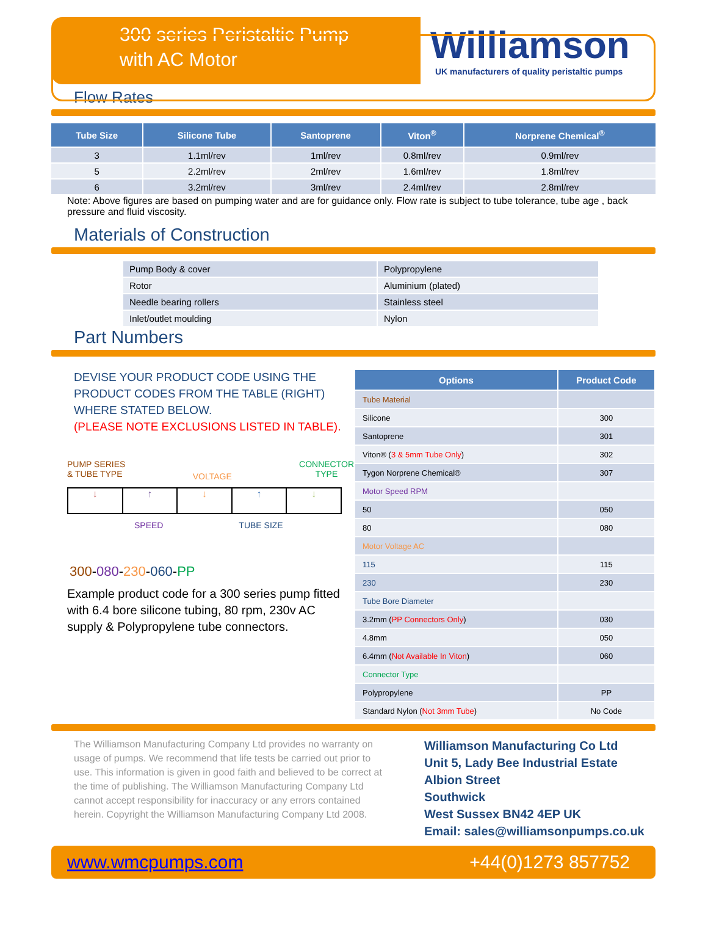300 series Peristaltic Pump
with AC Motor
Williamson
UK manufacturers of quality peristaltic pumps
Flow Rates
| Tube Size | Silicone Tube | Santoprene | Viton<sup>®</sup> | Norprene Chemical<sup>®</sup> |
| --- | --- | --- | --- | --- |
| 3 | 1.1ml/rev | 1ml/rev | 0.8ml/rev | 0.9ml/rev |
| 5 | 2.2ml/rev | 2ml/rev | 1.6ml/rev | 1.8ml/rev |
| 6 | 3.2ml/rev | 3ml/rev | 2.4ml/rev | 2.8ml/rev |
Note: Above figures are based on pumping water and are for guidance only. Flow rate is subject to tube tolerance, tube age , back pressure and fluid viscosity.
Materials of Construction
| Pump Body & cover | Polypropylene |
| Rotor | Aluminium (plated) |
| Needle bearing rollers | Stainless steel |
| Inlet/outlet moulding | Nylon |
Part Numbers
DEVISE YOUR PRODUCT CODE USING THE PRODUCT CODES FROM THE TABLE (RIGHT) WHERE STATED BELOW.
(PLEASE NOTE EXCLUSIONS LISTED IN TABLE).
PUMP SERIES
& TUBE TYPE VOLTAGE CONNECTOR
TYPE
↓ ↑ ↓ ↑ ↓
SPEED TUBE SIZE
300-080-230-060-PP
Example product code for a 300 series pump fitted with 6.4 bore silicone tubing, 80 rpm, 230v AC supply & Polypropylene tube connectors.
| Options | Product Code |
| --- | --- |
| Tube Material | |
| Silicone | 300 |
| Santoprene | 301 |
| Viton® ( 3 & 5mm Tube Only ) | 302 |
| Tygon Norprene Chemical® | 307 |
| Motor Speed RPM | |
| 50 | 050 |
| 80 | 080 |
| Motor Voltage AC | |
| 115 | 115 |
| 230 | 230 |
| Tube Bore Diameter | |
| 3.2mm ( PP Connectors Only ) | 030 |
| 4.8mm | 050 |
| 6.4mm ( Not Available In Viton ) | 060 |
| Connector Type | |
| Polypropylene | PP |
| Standard Nylon ( Not 3mm Tube ) | No Code |
The Williamson Manufacturing Company Ltd provides no warranty on usage of pumps. We recommend that life tests be carried out prior to use. This information is given in good faith and believed to be correct at the time of publishing. The Williamson Manufacturing Company Ltd cannot accept responsibility for inaccuracy or any errors contained herein. Copyright the Williamson Manufacturing Company Ltd 2008.
Williamson Manufacturing Co Ltd
Unit 5, Lady Bee Industrial Estate
Albion Street
Southwick
West Sussex BN42 4EP UK
Email: sales@williamsonpumps.co.uk
www.wmcpumps.com +44(0)1273 857752